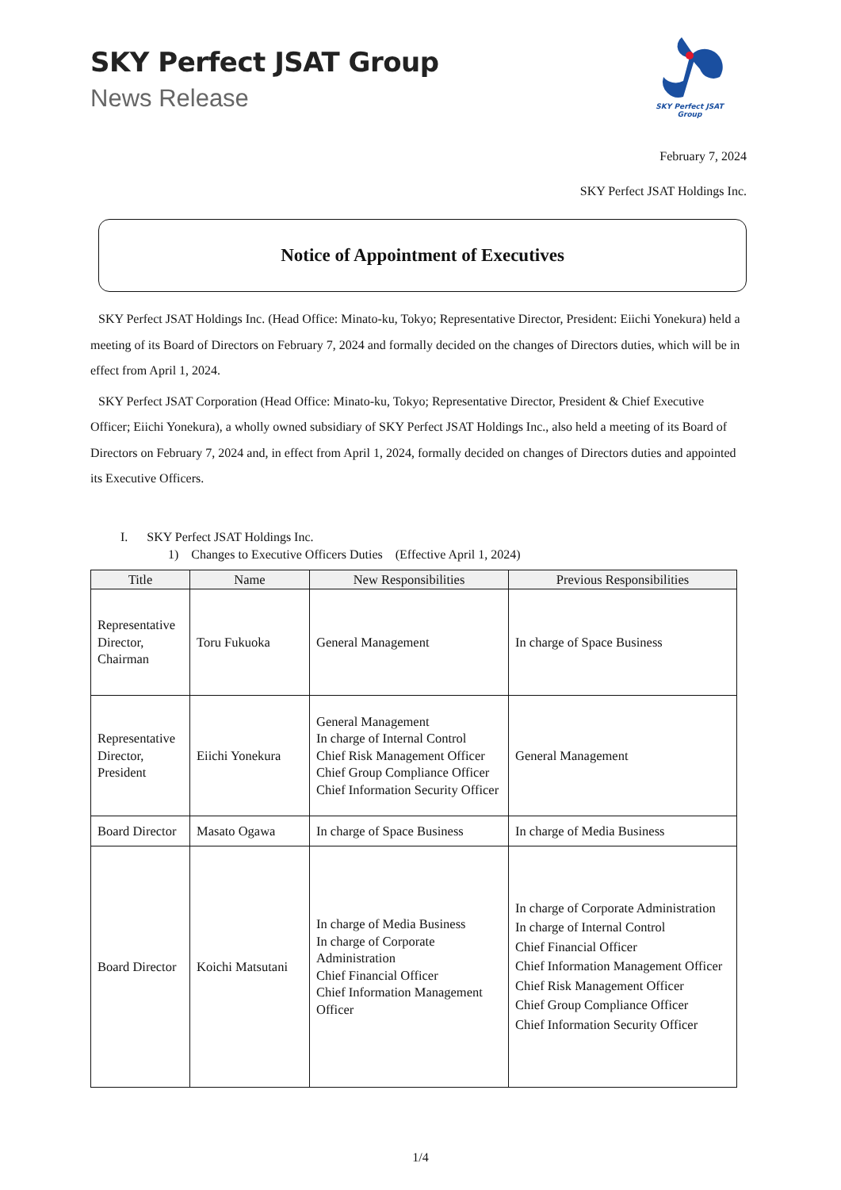SKY Perfect JSAT Group
News Release
SKY Perfect JSAT
Group
February 7, 2024
SKY Perfect JSAT Holdings Inc.
Notice of Appointment of Executives
SKY Perfect JSAT Holdings Inc. (Head Office: Minato-ku, Tokyo; Representative Director, President: Eiichi Yonekura) held a meeting of its Board of Directors on February 7, 2024 and formally decided on the changes of Directors duties, which will be in effect from April 1, 2024.
SKY Perfect JSAT Corporation (Head Office: Minato-ku, Tokyo; Representative Director, President & Chief Executive Officer; Eiichi Yonekura), a wholly owned subsidiary of SKY Perfect JSAT Holdings Inc., also held a meeting of its Board of Directors on February 7, 2024 and, in effect from April 1, 2024, formally decided on changes of Directors duties and appointed its Executive Officers.
I. SKY Perfect JSAT Holdings Inc.
1) Changes to Executive Officers Duties (Effective April 1, 2024)
| Title | Name | New Responsibilities | Previous Responsibilities |
| --- | --- | --- | --- |
| Representative Director, Chairman | Toru Fukuoka | General Management | In charge of Space Business |
| Representative Director, President | Eiichi Yonekura | General Management In charge of Internal Control Chief Risk Management Officer Chief Group Compliance Officer Chief Information Security Officer | General Management |
| Board Director | Masato Ogawa | In charge of Space Business | In charge of Media Business |
| Board Director | Koichi Matsutani | In charge of Media Business In charge of Corporate Administration Chief Financial Officer Chief Information Management Officer | In charge of Corporate Administration In charge of Internal Control Chief Financial Officer Chief Information Management Officer Chief Risk Management Officer Chief Group Compliance Officer Chief Information Security Officer |
1/4